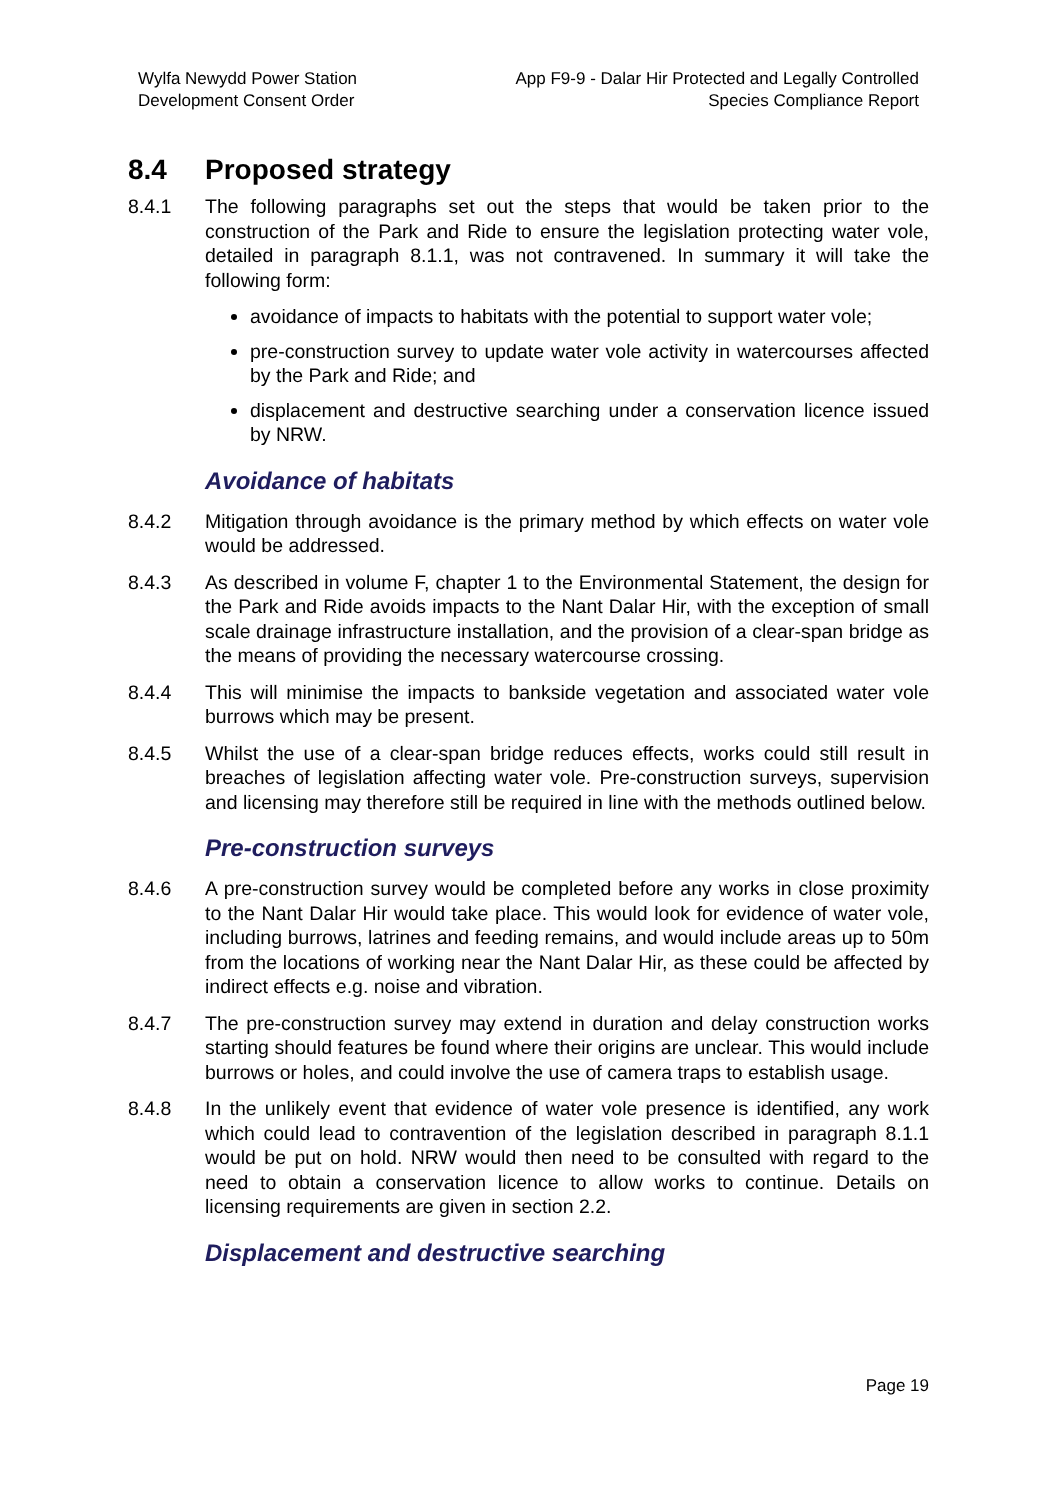Wylfa Newydd Power Station
Development Consent Order
App F9-9 - Dalar Hir Protected and Legally Controlled
Species Compliance Report
8.4 Proposed strategy
8.4.1 The following paragraphs set out the steps that would be taken prior to the construction of the Park and Ride to ensure the legislation protecting water vole, detailed in paragraph 8.1.1, was not contravened. In summary it will take the following form:
avoidance of impacts to habitats with the potential to support water vole;
pre-construction survey to update water vole activity in watercourses affected by the Park and Ride; and
displacement and destructive searching under a conservation licence issued by NRW.
Avoidance of habitats
8.4.2 Mitigation through avoidance is the primary method by which effects on water vole would be addressed.
8.4.3 As described in volume F, chapter 1 to the Environmental Statement, the design for the Park and Ride avoids impacts to the Nant Dalar Hir, with the exception of small scale drainage infrastructure installation, and the provision of a clear-span bridge as the means of providing the necessary watercourse crossing.
8.4.4 This will minimise the impacts to bankside vegetation and associated water vole burrows which may be present.
8.4.5 Whilst the use of a clear-span bridge reduces effects, works could still result in breaches of legislation affecting water vole. Pre-construction surveys, supervision and licensing may therefore still be required in line with the methods outlined below.
Pre-construction surveys
8.4.6 A pre-construction survey would be completed before any works in close proximity to the Nant Dalar Hir would take place. This would look for evidence of water vole, including burrows, latrines and feeding remains, and would include areas up to 50m from the locations of working near the Nant Dalar Hir, as these could be affected by indirect effects e.g. noise and vibration.
8.4.7 The pre-construction survey may extend in duration and delay construction works starting should features be found where their origins are unclear. This would include burrows or holes, and could involve the use of camera traps to establish usage.
8.4.8 In the unlikely event that evidence of water vole presence is identified, any work which could lead to contravention of the legislation described in paragraph 8.1.1 would be put on hold. NRW would then need to be consulted with regard to the need to obtain a conservation licence to allow works to continue. Details on licensing requirements are given in section 2.2.
Displacement and destructive searching
Page 19